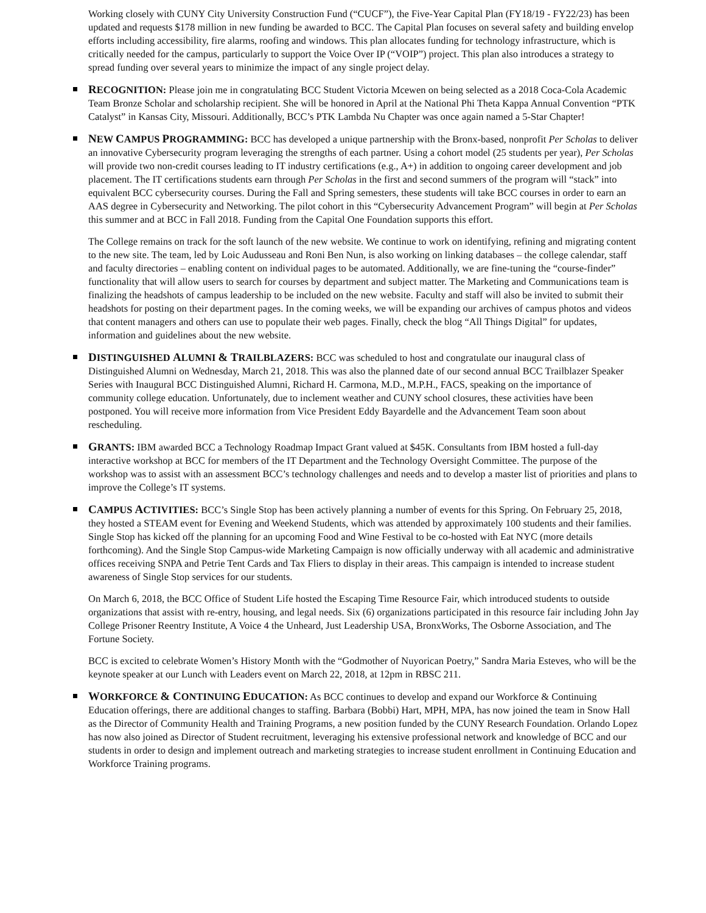Working closely with CUNY City University Construction Fund (“CUCF”), the Five-Year Capital Plan (FY18/19 - FY22/23) has been updated and requests $178 million in new funding be awarded to BCC. The Capital Plan focuses on several safety and building envelop efforts including accessibility, fire alarms, roofing and windows. This plan allocates funding for technology infrastructure, which is critically needed for the campus, particularly to support the Voice Over IP (“VOIP”) project. This plan also introduces a strategy to spread funding over several years to minimize the impact of any single project delay.
RECOGNITION: Please join me in congratulating BCC Student Victoria Mcewen on being selected as a 2018 Coca-Cola Academic Team Bronze Scholar and scholarship recipient. She will be honored in April at the National Phi Theta Kappa Annual Convention “PTK Catalyst” in Kansas City, Missouri. Additionally, BCC’s PTK Lambda Nu Chapter was once again named a 5-Star Chapter!
NEW CAMPUS PROGRAMMING: BCC has developed a unique partnership with the Bronx-based, nonprofit Per Scholas to deliver an innovative Cybersecurity program leveraging the strengths of each partner. Using a cohort model (25 students per year), Per Scholas will provide two non-credit courses leading to IT industry certifications (e.g., A+) in addition to ongoing career development and job placement. The IT certifications students earn through Per Scholas in the first and second summers of the program will “stack” into equivalent BCC cybersecurity courses. During the Fall and Spring semesters, these students will take BCC courses in order to earn an AAS degree in Cybersecurity and Networking. The pilot cohort in this “Cybersecurity Advancement Program” will begin at Per Scholas this summer and at BCC in Fall 2018. Funding from the Capital One Foundation supports this effort.
The College remains on track for the soft launch of the new website. We continue to work on identifying, refining and migrating content to the new site. The team, led by Loic Audusseau and Roni Ben Nun, is also working on linking databases – the college calendar, staff and faculty directories – enabling content on individual pages to be automated. Additionally, we are fine-tuning the “course-finder” functionality that will allow users to search for courses by department and subject matter. The Marketing and Communications team is finalizing the headshots of campus leadership to be included on the new website. Faculty and staff will also be invited to submit their headshots for posting on their department pages. In the coming weeks, we will be expanding our archives of campus photos and videos that content managers and others can use to populate their web pages. Finally, check the blog “All Things Digital” for updates, information and guidelines about the new website.
DISTINGUISHED ALUMNI & TRAILBLAZERS: BCC was scheduled to host and congratulate our inaugural class of Distinguished Alumni on Wednesday, March 21, 2018. This was also the planned date of our second annual BCC Trailblazer Speaker Series with Inaugural BCC Distinguished Alumni, Richard H. Carmona, M.D., M.P.H., FACS, speaking on the importance of community college education. Unfortunately, due to inclement weather and CUNY school closures, these activities have been postponed. You will receive more information from Vice President Eddy Bayardelle and the Advancement Team soon about rescheduling.
GRANTS: IBM awarded BCC a Technology Roadmap Impact Grant valued at $45K. Consultants from IBM hosted a full-day interactive workshop at BCC for members of the IT Department and the Technology Oversight Committee. The purpose of the workshop was to assist with an assessment BCC’s technology challenges and needs and to develop a master list of priorities and plans to improve the College’s IT systems.
CAMPUS ACTIVITIES: BCC’s Single Stop has been actively planning a number of events for this Spring. On February 25, 2018, they hosted a STEAM event for Evening and Weekend Students, which was attended by approximately 100 students and their families. Single Stop has kicked off the planning for an upcoming Food and Wine Festival to be co-hosted with Eat NYC (more details forthcoming). And the Single Stop Campus-wide Marketing Campaign is now officially underway with all academic and administrative offices receiving SNPA and Petrie Tent Cards and Tax Fliers to display in their areas. This campaign is intended to increase student awareness of Single Stop services for our students.
On March 6, 2018, the BCC Office of Student Life hosted the Escaping Time Resource Fair, which introduced students to outside organizations that assist with re-entry, housing, and legal needs. Six (6) organizations participated in this resource fair including John Jay College Prisoner Reentry Institute, A Voice 4 the Unheard, Just Leadership USA, BronxWorks, The Osborne Association, and The Fortune Society.
BCC is excited to celebrate Women’s History Month with the “Godmother of Nuyorican Poetry,” Sandra Maria Esteves, who will be the keynote speaker at our Lunch with Leaders event on March 22, 2018, at 12pm in RBSC 211.
WORKFORCE & CONTINUING EDUCATION: As BCC continues to develop and expand our Workforce & Continuing Education offerings, there are additional changes to staffing. Barbara (Bobbi) Hart, MPH, MPA, has now joined the team in Snow Hall as the Director of Community Health and Training Programs, a new position funded by the CUNY Research Foundation. Orlando Lopez has now also joined as Director of Student recruitment, leveraging his extensive professional network and knowledge of BCC and our students in order to design and implement outreach and marketing strategies to increase student enrollment in Continuing Education and Workforce Training programs.